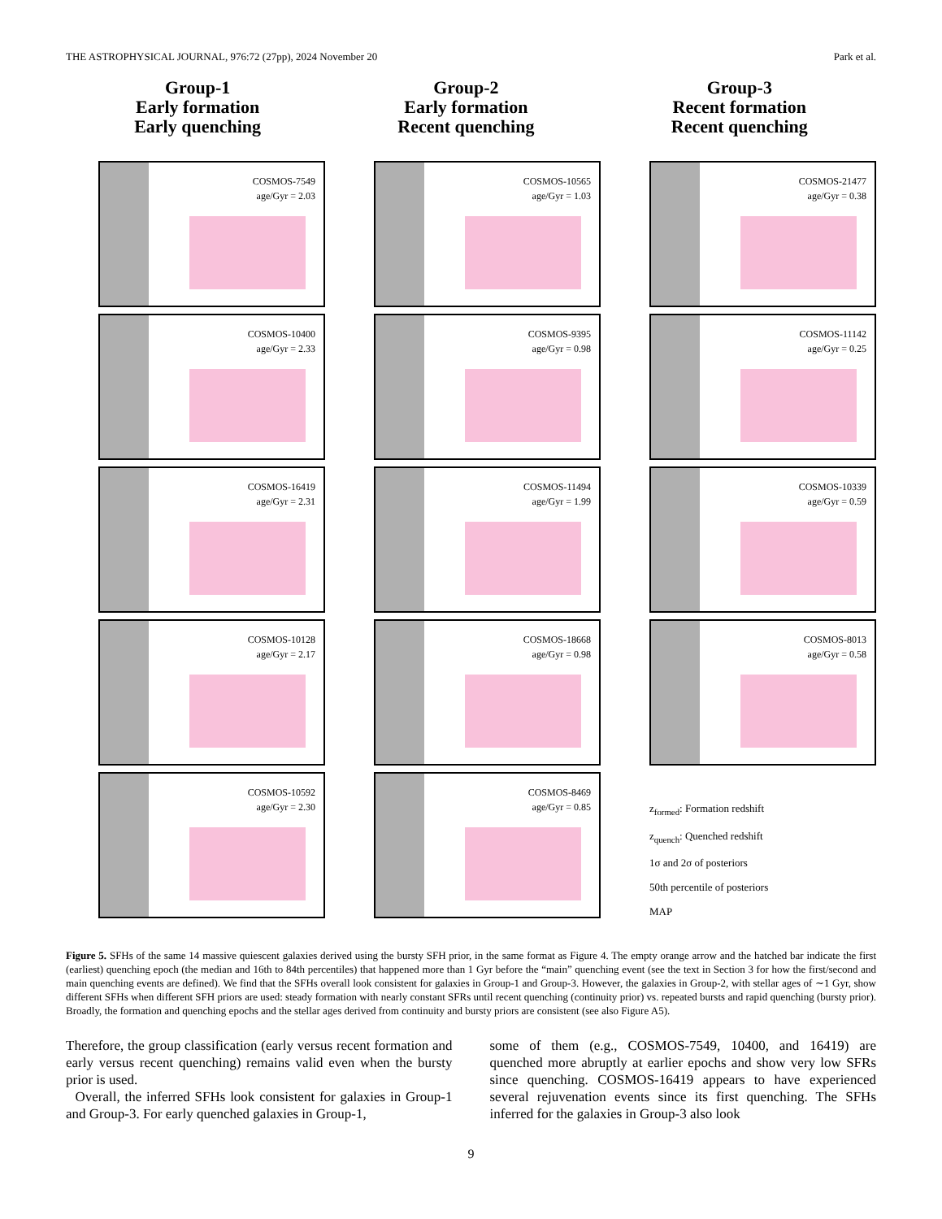THE ASTROPHYSICAL JOURNAL, 976:72 (27pp), 2024 November 20 Park et al.
Group-1
Early formation
Early quenching
Group-2
Early formation
Recent quenching
Group-3
Recent formation
Recent quenching
COSMOS-7549
age/Gyr = 2.03
COSMOS-10565
age/Gyr = 1.03
COSMOS-21477
age/Gyr = 0.38
COSMOS-10400
age/Gyr = 2.33
COSMOS-9395
age/Gyr = 0.98
COSMOS-11142
age/Gyr = 0.25
COSMOS-16419
age/Gyr = 2.31
COSMOS-11494
age/Gyr = 1.99
COSMOS-10339
age/Gyr = 0.59
COSMOS-10128
age/Gyr = 2.17
COSMOS-18668
age/Gyr = 0.98
COSMOS-8013
age/Gyr = 0.58
COSMOS-10592
age/Gyr = 2.30
COSMOS-8469
age/Gyr = 0.85
z<sub>formed</sub>: Formation redshift
z<sub>quench</sub>: Quenched redshift
1σ and 2σ of posteriors
50th percentile of posteriors
MAP
Figure 5. SFHs of the same 14 massive quiescent galaxies derived using the bursty SFH prior, in the same format as Figure 4. The empty orange arrow and the hatched bar indicate the first (earliest) quenching epoch (the median and 16th to 84th percentiles) that happened more than 1 Gyr before the “main” quenching event (see the text in Section 3 for how the first/second and main quenching events are defined). We find that the SFHs overall look consistent for galaxies in Group-1 and Group-3. However, the galaxies in Group-2, with stellar ages of ∼1 Gyr, show different SFHs when different SFH priors are used: steady formation with nearly constant SFRs until recent quenching (continuity prior) vs. repeated bursts and rapid quenching (bursty prior). Broadly, the formation and quenching epochs and the stellar ages derived from continuity and bursty priors are consistent (see also Figure A5).
Therefore, the group classification (early versus recent formation and early versus recent quenching) remains valid even when the bursty prior is used.
Overall, the inferred SFHs look consistent for galaxies in Group-1 and Group-3. For early quenched galaxies in Group-1,
some of them (e.g., COSMOS-7549, 10400, and 16419) are quenched more abruptly at earlier epochs and show very low SFRs since quenching. COSMOS-16419 appears to have experienced several rejuvenation events since its first quenching. The SFHs inferred for the galaxies in Group-3 also look
9